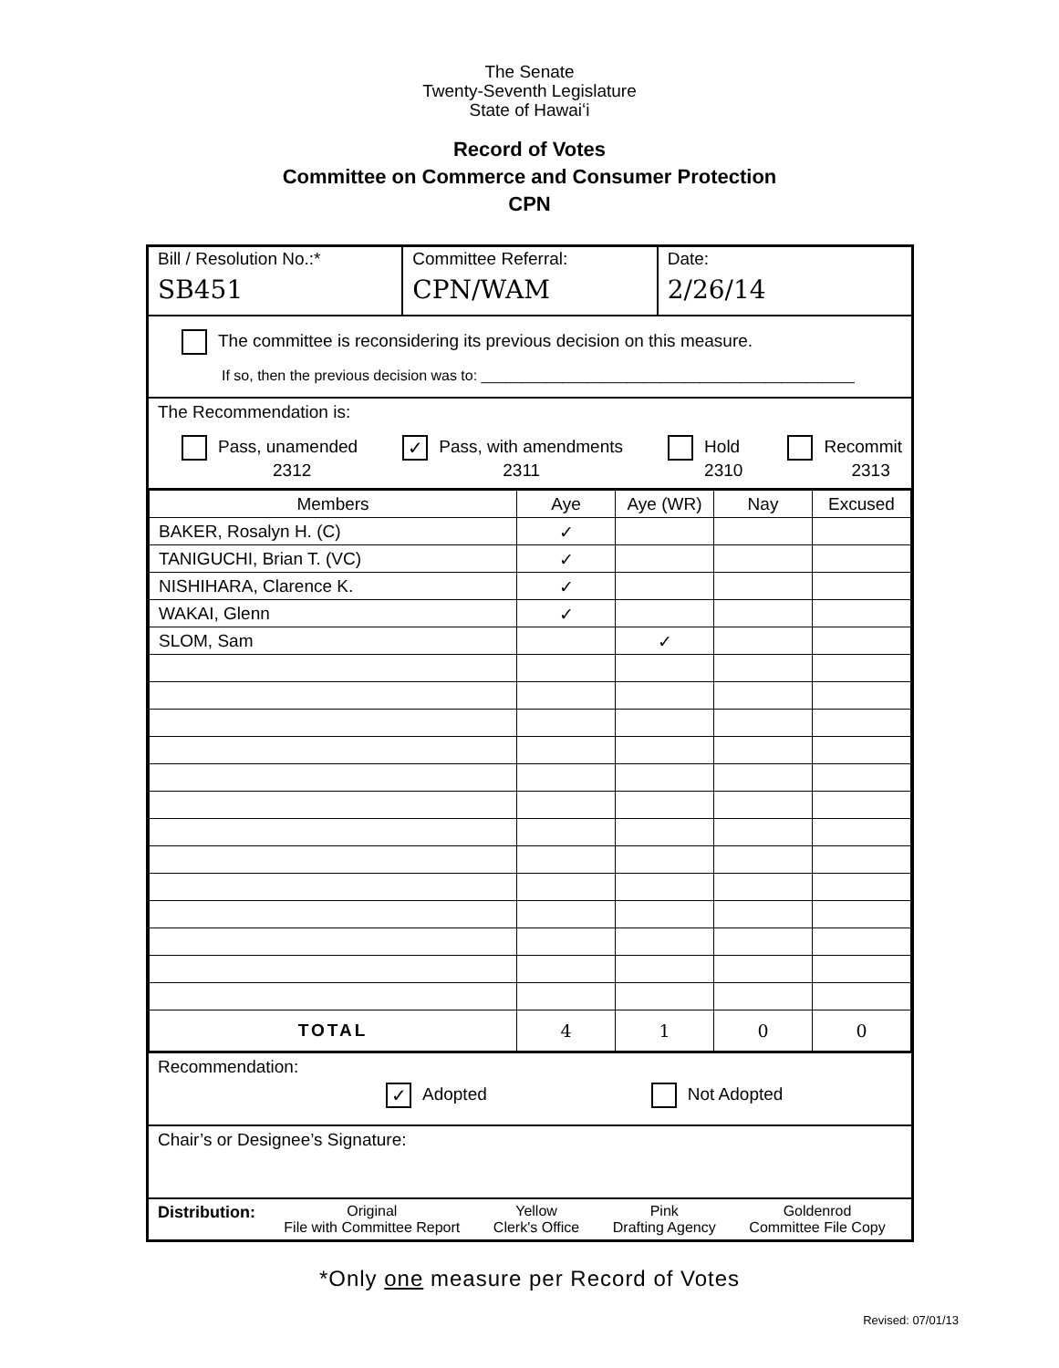The Senate
Twenty-Seventh Legislature
State of Hawaiʻi
Record of Votes
Committee on Commerce and Consumer Protection
CPN
Bill / Resolution No.:*
SB451
Committee Referral:
CPN/WAM
Date:
2/26/14
The committee is reconsidering its previous decision on this measure.
If so, then the previous decision was to: ______________________________________________
The Recommendation is:
Pass, unamended
2312 ✓ Pass, with amendments
2311 Hold
2310 Recommit
2313
| Members | Aye | Aye (WR) | Nay | Excused |
| --- | --- | --- | --- | --- |
| BAKER, Rosalyn H. (C) | ✓ | | | |
| TANIGUCHI, Brian T. (VC) | ✓ | | | |
| NISHIHARA, Clarence K. | ✓ | | | |
| WAKAI, Glenn | ✓ | | | |
| SLOM, Sam | | ✓ | | |
| TOTAL | 4 | 1 | 0 | 0 |
Recommendation:
✓ Adopted Not Adopted
Chair’s or Designee’s Signature:
Distribution:
Original
File with Committee Report Yellow
Clerk's Office Pink
Drafting Agency Goldenrod
Committee File Copy
*Only one measure per Record of Votes
Revised: 07/01/13